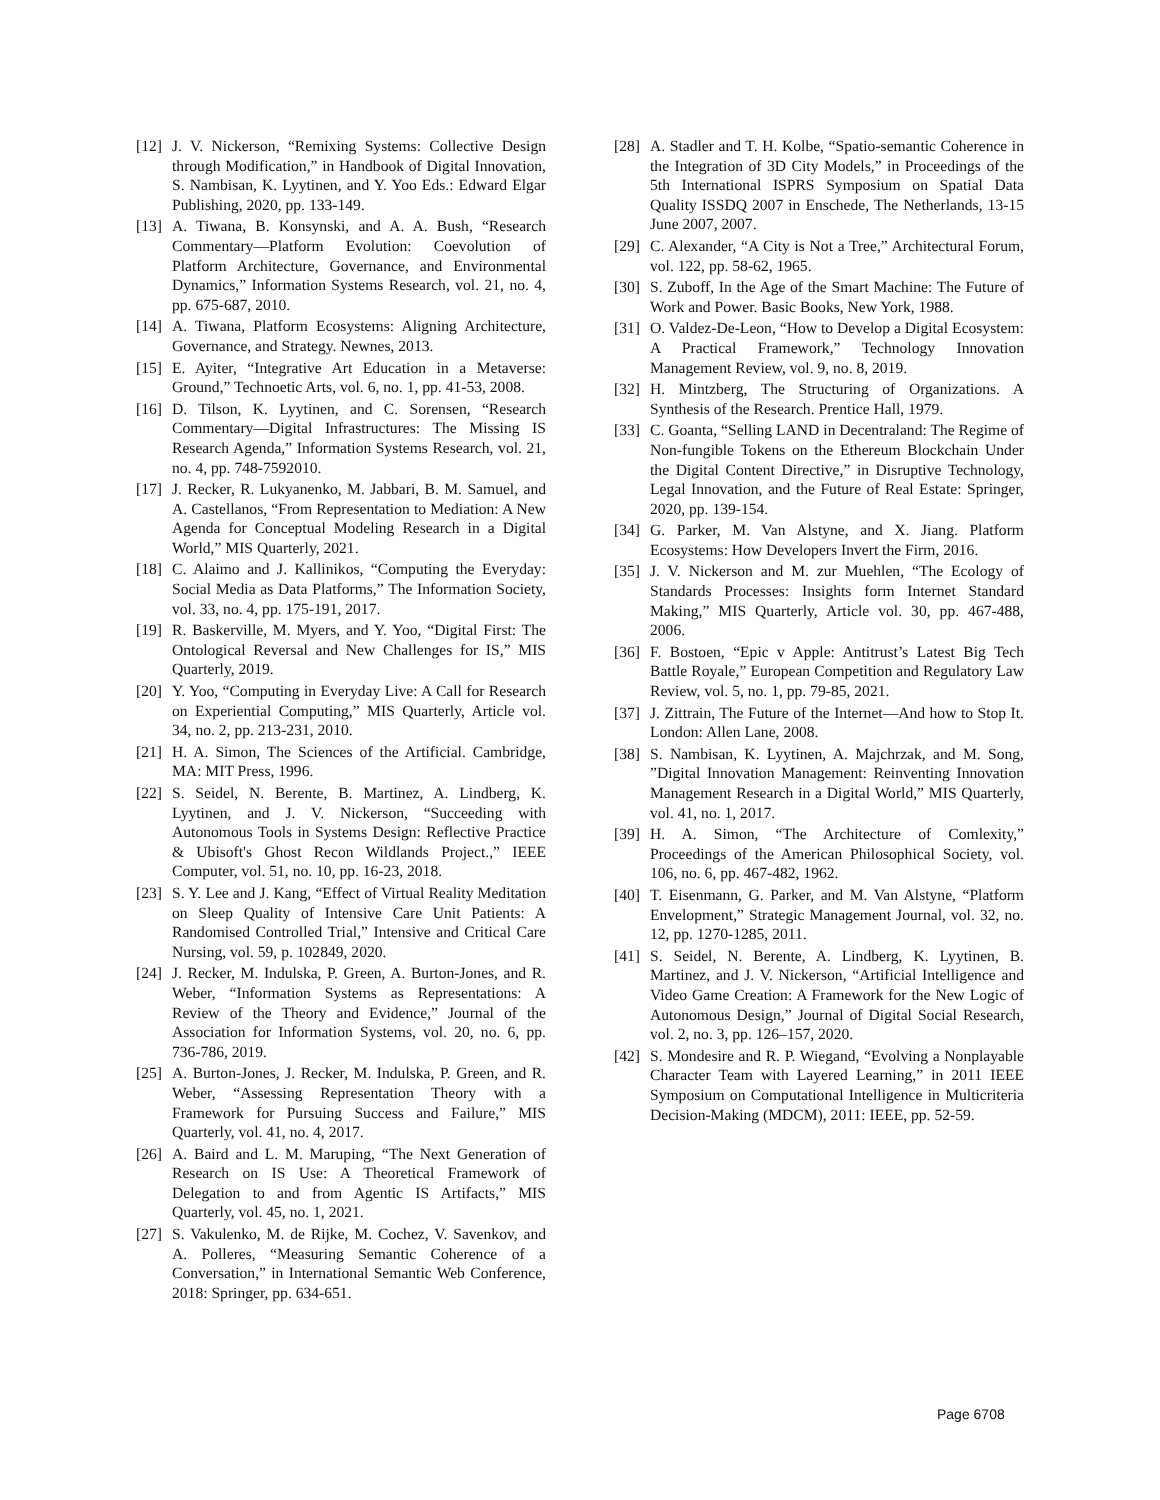[12] J. V. Nickerson, “Remixing Systems: Collective Design through Modification,” in Handbook of Digital Innovation, S. Nambisan, K. Lyytinen, and Y. Yoo Eds.: Edward Elgar Publishing, 2020, pp. 133-149.
[13] A. Tiwana, B. Konsynski, and A. A. Bush, “Research Commentary—Platform Evolution: Coevolution of Platform Architecture, Governance, and Environmental Dynamics,” Information Systems Research, vol. 21, no. 4, pp. 675-687, 2010.
[14] A. Tiwana, Platform Ecosystems: Aligning Architecture, Governance, and Strategy. Newnes, 2013.
[15] E. Ayiter, “Integrative Art Education in a Metaverse: Ground,” Technoetic Arts, vol. 6, no. 1, pp. 41-53, 2008.
[16] D. Tilson, K. Lyytinen, and C. Sorensen, “Research Commentary—Digital Infrastructures: The Missing IS Research Agenda,” Information Systems Research, vol. 21, no. 4, pp. 748-7592010.
[17] J. Recker, R. Lukyanenko, M. Jabbari, B. M. Samuel, and A. Castellanos, “From Representation to Mediation: A New Agenda for Conceptual Modeling Research in a Digital World,” MIS Quarterly, 2021.
[18] C. Alaimo and J. Kallinikos, “Computing the Everyday: Social Media as Data Platforms,” The Information Society, vol. 33, no. 4, pp. 175-191, 2017.
[19] R. Baskerville, M. Myers, and Y. Yoo, “Digital First: The Ontological Reversal and New Challenges for IS,” MIS Quarterly, 2019.
[20] Y. Yoo, “Computing in Everyday Live: A Call for Research on Experiential Computing,” MIS Quarterly, Article vol. 34, no. 2, pp. 213-231, 2010.
[21] H. A. Simon, The Sciences of the Artificial. Cambridge, MA: MIT Press, 1996.
[22] S. Seidel, N. Berente, B. Martinez, A. Lindberg, K. Lyytinen, and J. V. Nickerson, “Succeeding with Autonomous Tools in Systems Design: Reflective Practice & Ubisoft's Ghost Recon Wildlands Project.,” IEEE Computer, vol. 51, no. 10, pp. 16-23, 2018.
[23] S. Y. Lee and J. Kang, “Effect of Virtual Reality Meditation on Sleep Quality of Intensive Care Unit Patients: A Randomised Controlled Trial,” Intensive and Critical Care Nursing, vol. 59, p. 102849, 2020.
[24] J. Recker, M. Indulska, P. Green, A. Burton-Jones, and R. Weber, “Information Systems as Representations: A Review of the Theory and Evidence,” Journal of the Association for Information Systems, vol. 20, no. 6, pp. 736-786, 2019.
[25] A. Burton-Jones, J. Recker, M. Indulska, P. Green, and R. Weber, “Assessing Representation Theory with a Framework for Pursuing Success and Failure,” MIS Quarterly, vol. 41, no. 4, 2017.
[26] A. Baird and L. M. Maruping, “The Next Generation of Research on IS Use: A Theoretical Framework of Delegation to and from Agentic IS Artifacts,” MIS Quarterly, vol. 45, no. 1, 2021.
[27] S. Vakulenko, M. de Rijke, M. Cochez, V. Savenkov, and A. Polleres, “Measuring Semantic Coherence of a Conversation,” in International Semantic Web Conference, 2018: Springer, pp. 634-651.
[28] A. Stadler and T. H. Kolbe, “Spatio-semantic Coherence in the Integration of 3D City Models,” in Proceedings of the 5th International ISPRS Symposium on Spatial Data Quality ISSDQ 2007 in Enschede, The Netherlands, 13-15 June 2007, 2007.
[29] C. Alexander, “A City is Not a Tree,” Architectural Forum, vol. 122, pp. 58-62, 1965.
[30] S. Zuboff, In the Age of the Smart Machine: The Future of Work and Power. Basic Books, New York, 1988.
[31] O. Valdez-De-Leon, “How to Develop a Digital Ecosystem: A Practical Framework,” Technology Innovation Management Review, vol. 9, no. 8, 2019.
[32] H. Mintzberg, The Structuring of Organizations. A Synthesis of the Research. Prentice Hall, 1979.
[33] C. Goanta, “Selling LAND in Decentraland: The Regime of Non-fungible Tokens on the Ethereum Blockchain Under the Digital Content Directive,” in Disruptive Technology, Legal Innovation, and the Future of Real Estate: Springer, 2020, pp. 139-154.
[34] G. Parker, M. Van Alstyne, and X. Jiang. Platform Ecosystems: How Developers Invert the Firm, 2016.
[35] J. V. Nickerson and M. zur Muehlen, “The Ecology of Standards Processes: Insights form Internet Standard Making,” MIS Quarterly, Article vol. 30, pp. 467-488, 2006.
[36] F. Bostoen, “Epic v Apple: Antitrust’s Latest Big Tech Battle Royale,” European Competition and Regulatory Law Review, vol. 5, no. 1, pp. 79-85, 2021.
[37] J. Zittrain, The Future of the Internet—And how to Stop It. London: Allen Lane, 2008.
[38] S. Nambisan, K. Lyytinen, A. Majchrzak, and M. Song, ”Digital Innovation Management: Reinventing Innovation Management Research in a Digital World,” MIS Quarterly, vol. 41, no. 1, 2017.
[39] H. A. Simon, “The Architecture of Comlexity,” Proceedings of the American Philosophical Society, vol. 106, no. 6, pp. 467-482, 1962.
[40] T. Eisenmann, G. Parker, and M. Van Alstyne, “Platform Envelopment,” Strategic Management Journal, vol. 32, no. 12, pp. 1270-1285, 2011.
[41] S. Seidel, N. Berente, A. Lindberg, K. Lyytinen, B. Martinez, and J. V. Nickerson, “Artificial Intelligence and Video Game Creation: A Framework for the New Logic of Autonomous Design,” Journal of Digital Social Research, vol. 2, no. 3, pp. 126–157, 2020.
[42] S. Mondesire and R. P. Wiegand, “Evolving a Nonplayable Character Team with Layered Learning,” in 2011 IEEE Symposium on Computational Intelligence in Multicriteria Decision-Making (MDCM), 2011: IEEE, pp. 52-59.
Page 6708